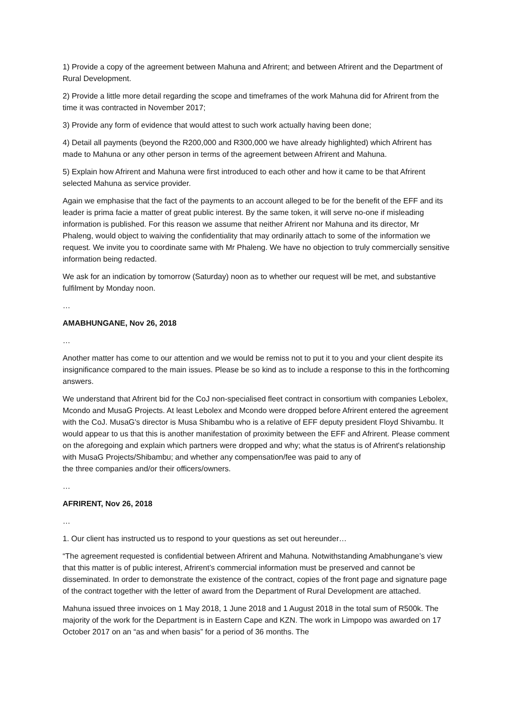1) Provide a copy of the agreement between Mahuna and Afrirent; and between Afrirent and the Department of Rural Development.
2) Provide a little more detail regarding the scope and timeframes of the work Mahuna did for Afrirent from the time it was contracted in November 2017;
3) Provide any form of evidence that would attest to such work actually having been done;
4) Detail all payments (beyond the R200,000 and R300,000 we have already highlighted) which Afrirent has made to Mahuna or any other person in terms of the agreement between Afrirent and Mahuna.
5) Explain how Afrirent and Mahuna were first introduced to each other and how it came to be that Afrirent selected Mahuna as service provider.
Again we emphasise that the fact of the payments to an account alleged to be for the benefit of the EFF and its leader is prima facie a matter of great public interest. By the same token, it will serve no-one if misleading information is published. For this reason we assume that neither Afrirent nor Mahuna and its director, Mr Phaleng, would object to waiving the confidentiality that may ordinarily attach to some of the information we request. We invite you to coordinate same with Mr Phaleng. We have no objection to truly commercially sensitive information being redacted.
We ask for an indication by tomorrow (Saturday) noon as to whether our request will be met, and substantive fulfilment by Monday noon.
…
AMABHUNGANE, Nov 26, 2018
…
Another matter has come to our attention and we would be remiss not to put it to you and your client despite its insignificance compared to the main issues. Please be so kind as to include a response to this in the forthcoming answers.
We understand that Afrirent bid for the CoJ non-specialised fleet contract in consortium with companies Lebolex, Mcondo and MusaG Projects. At least Lebolex and Mcondo were dropped before Afrirent entered the agreement with the CoJ. MusaG's director is Musa Shibambu who is a relative of EFF deputy president Floyd Shivambu. It would appear to us that this is another manifestation of proximity between the EFF and Afrirent. Please comment on the aforegoing and explain which partners were dropped and why; what the status is of Afrirent's relationship with MusaG Projects/Shibambu; and whether any compensation/fee was paid to any of
the three companies and/or their officers/owners.
…
AFRIRENT, Nov 26, 2018
…
1. Our client has instructed us to respond to your questions as set out hereunder…
“The agreement requested is confidential between Afrirent and Mahuna. Notwithstanding Amabhungane’s view that this matter is of public interest, Afrirent’s commercial information must be preserved and cannot be disseminated. In order to demonstrate the existence of the contract, copies of the front page and signature page of the contract together with the letter of award from the Department of Rural Development are attached.
Mahuna issued three invoices on 1 May 2018, 1 June 2018 and 1 August 2018 in the total sum of R500k. The majority of the work for the Department is in Eastern Cape and KZN. The work in Limpopo was awarded on 17 October 2017 on an “as and when basis” for a period of 36 months. The